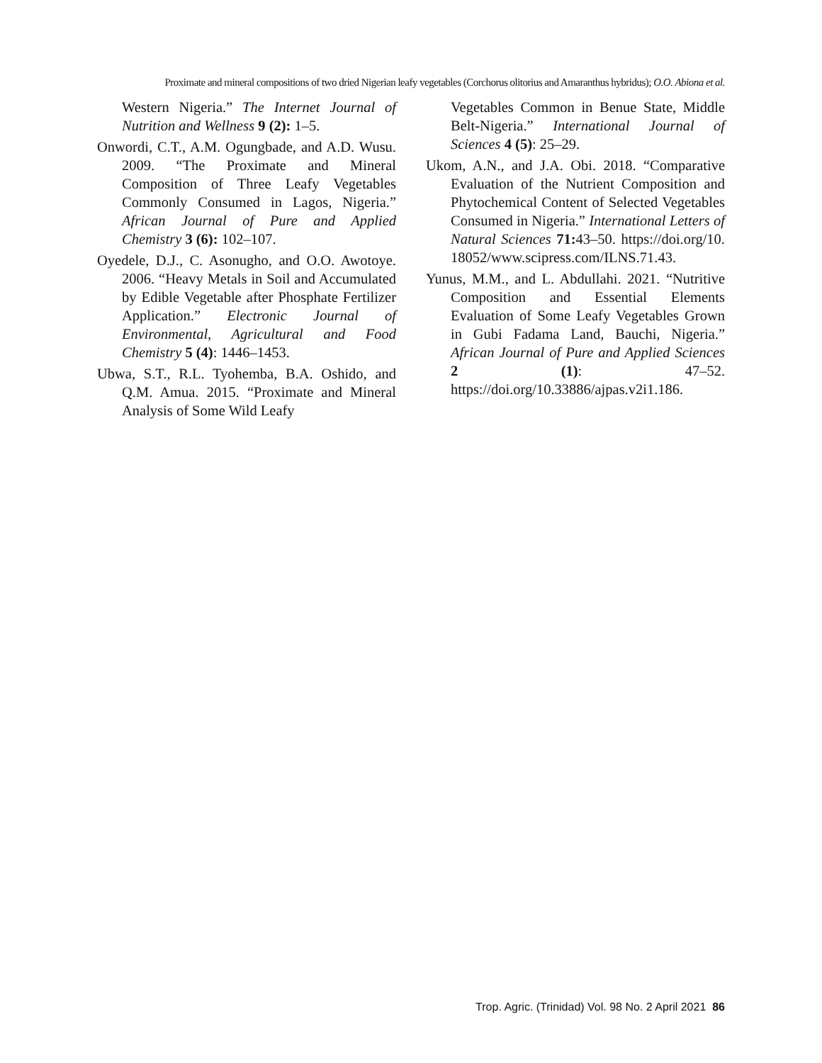Proximate and mineral compositions of two dried Nigerian leafy vegetables (Corchorus olitorius and Amaranthus hybridus); O.O. Abiona et al.
Western Nigeria.” The Internet Journal of Nutrition and Wellness 9 (2): 1–5.
Onwordi, C.T., A.M. Ogungbade, and A.D. Wusu. 2009. “The Proximate and Mineral Composition of Three Leafy Vegetables Commonly Consumed in Lagos, Nigeria.” African Journal of Pure and Applied Chemistry 3 (6): 102–107.
Oyedele, D.J., C. Asonugho, and O.O. Awotoye. 2006. “Heavy Metals in Soil and Accumulated by Edible Vegetable after Phosphate Fertilizer Application.” Electronic Journal of Environmental, Agricultural and Food Chemistry 5 (4): 1446–1453.
Ubwa, S.T., R.L. Tyohemba, B.A. Oshido, and Q.M. Amua. 2015. “Proximate and Mineral Analysis of Some Wild Leafy
Vegetables Common in Benue State, Middle Belt-Nigeria.” International Journal of Sciences 4 (5): 25–29.
Ukom, A.N., and J.A. Obi. 2018. “Comparative Evaluation of the Nutrient Composition and Phytochemical Content of Selected Vegetables Consumed in Nigeria.” International Letters of Natural Sciences 71: 43–50. https://doi.org/10. 18052/www.scipress.com/ILNS.71.43.
Yunus, M.M., and L. Abdullahi. 2021. “Nutritive Composition and Essential Elements Evaluation of Some Leafy Vegetables Grown in Gubi Fadama Land, Bauchi, Nigeria.” African Journal of Pure and Applied Sciences 2 (1): 47–52. https://doi.org/10.33886/ajpas.v2i1.186.
Trop. Agric. (Trinidad) Vol. 98 No. 2 April 2021 86